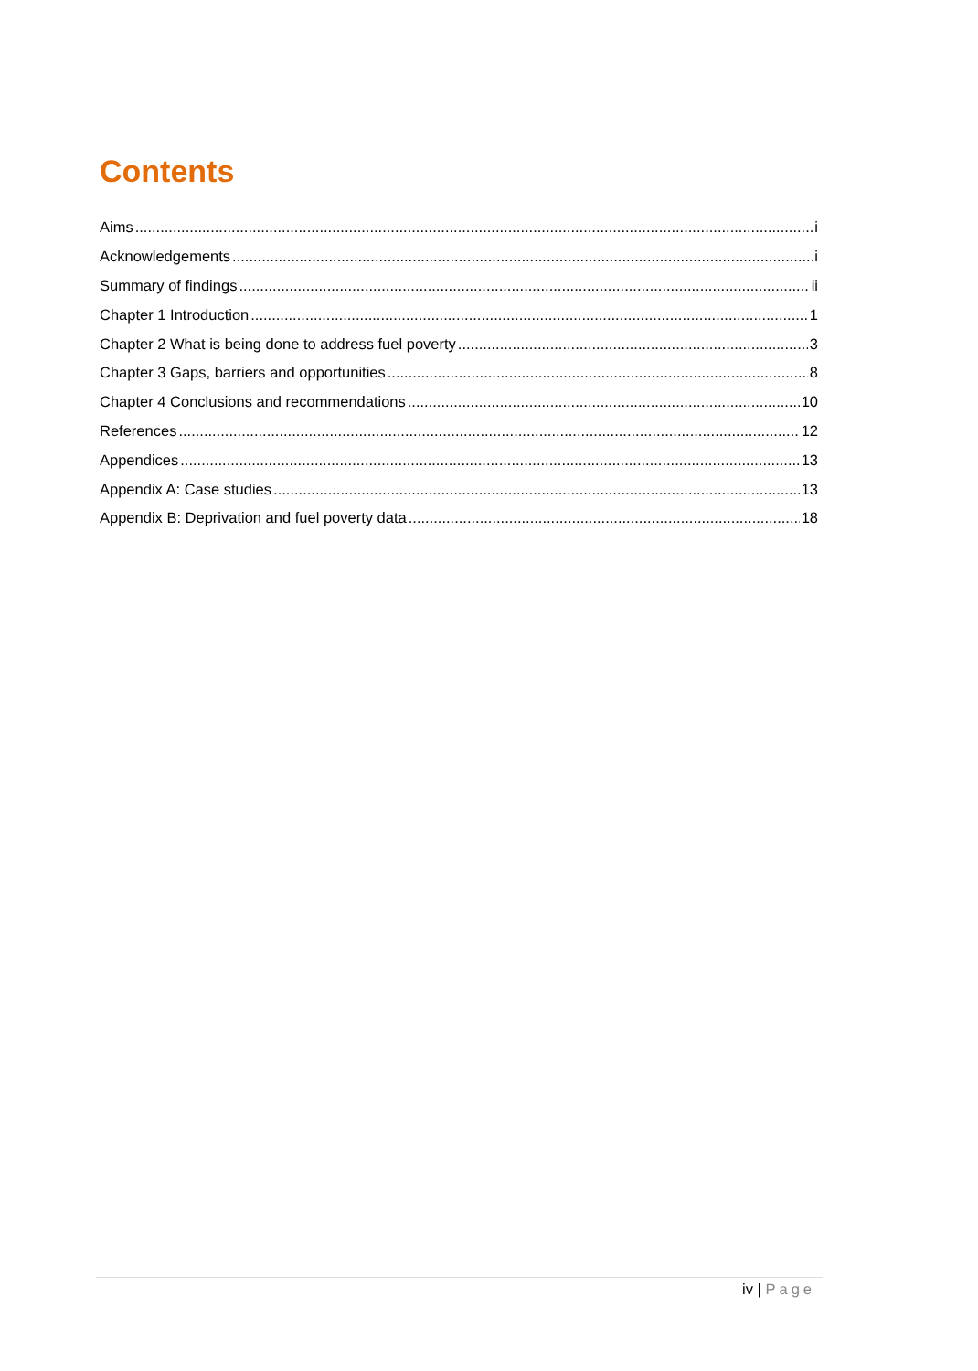Contents
Aims i
Acknowledgements i
Summary of findings ii
Chapter 1 Introduction 1
Chapter 2 What is being done to address fuel poverty 3
Chapter 3 Gaps, barriers and opportunities 8
Chapter 4 Conclusions and recommendations 10
References 12
Appendices 13
Appendix A: Case studies 13
Appendix B: Deprivation and fuel poverty data 18
iv | Page